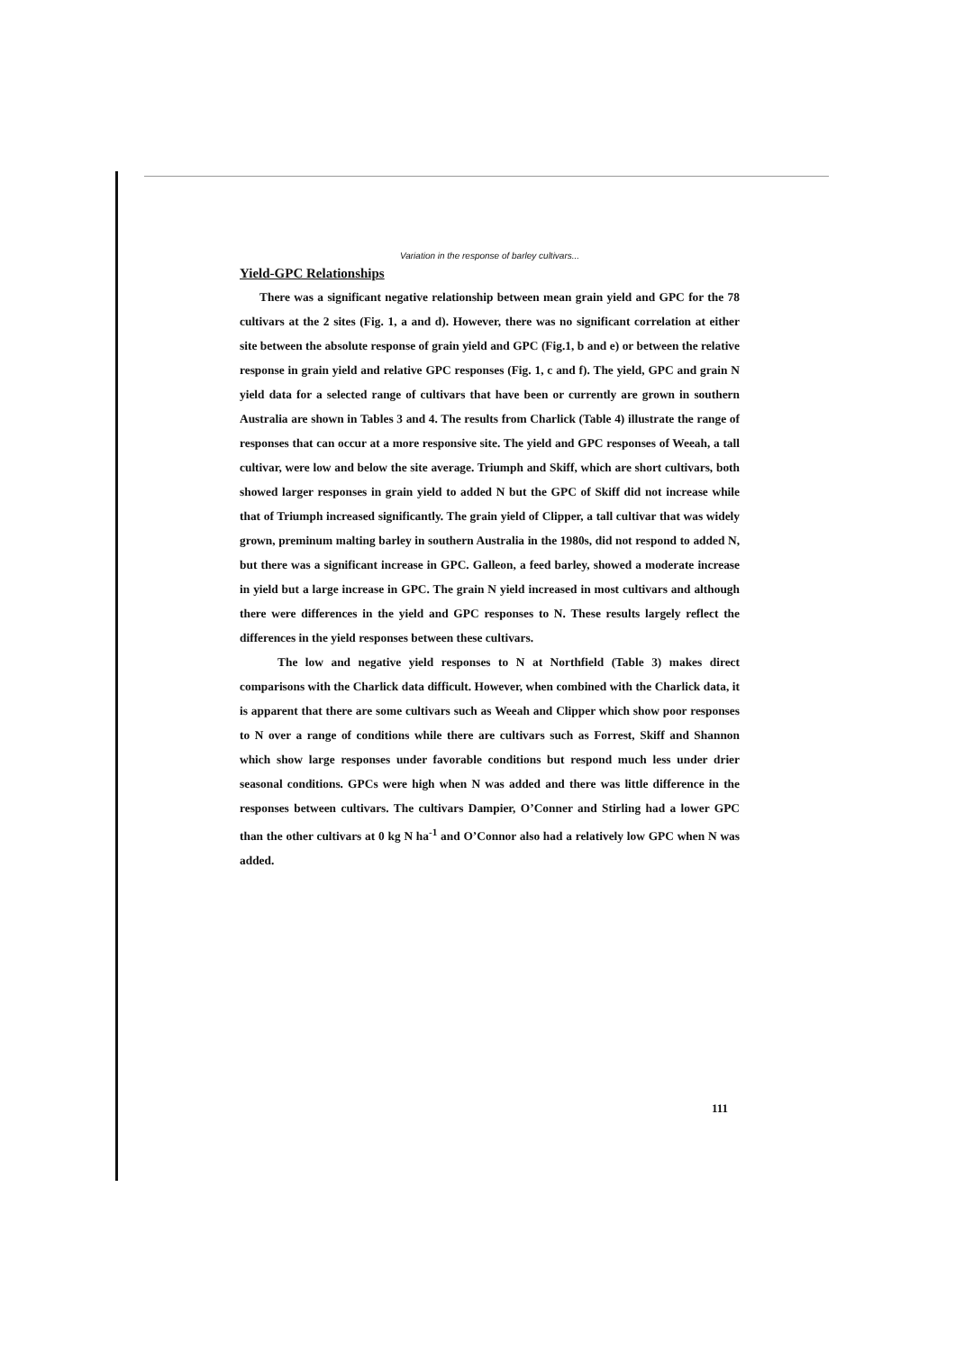Variation in the response of barley cultivars...
Yield-GPC Relationships
There was a significant negative relationship between mean grain yield and GPC for the 78 cultivars at the 2 sites (Fig. 1, a and d). However, there was no significant correlation at either site between the absolute response of grain yield and GPC (Fig.1, b and e) or between the relative response in grain yield and relative GPC responses (Fig. 1, c and f). The yield, GPC and grain N yield data for a selected range of cultivars that have been or currently are grown in southern Australia are shown in Tables 3 and 4. The results from Charlick (Table 4) illustrate the range of responses that can occur at a more responsive site. The yield and GPC responses of Weeah, a tall cultivar, were low and below the site average. Triumph and Skiff, which are short cultivars, both showed larger responses in grain yield to added N but the GPC of Skiff did not increase while that of Triumph increased significantly. The grain yield of Clipper, a tall cultivar that was widely grown, preminum malting barley in southern Australia in the 1980s, did not respond to added N, but there was a significant increase in GPC. Galleon, a feed barley, showed a moderate increase in yield but a large increase in GPC. The grain N yield increased in most cultivars and although there were differences in the yield and GPC responses to N. These results largely reflect the differences in the yield responses between these cultivars.
The low and negative yield responses to N at Northfield (Table 3) makes direct comparisons with the Charlick data difficult. However, when combined with the Charlick data, it is apparent that there are some cultivars such as Weeah and Clipper which show poor responses to N over a range of conditions while there are cultivars such as Forrest, Skiff and Shannon which show large responses under favorable conditions but respond much less under drier seasonal conditions. GPCs were high when N was added and there was little difference in the responses between cultivars. The cultivars Dampier, O’Conner and Stirling had a lower GPC than the other cultivars at 0 kg N ha<sup>-1</sup> and O’Connor also had a relatively low GPC when N was added.
111